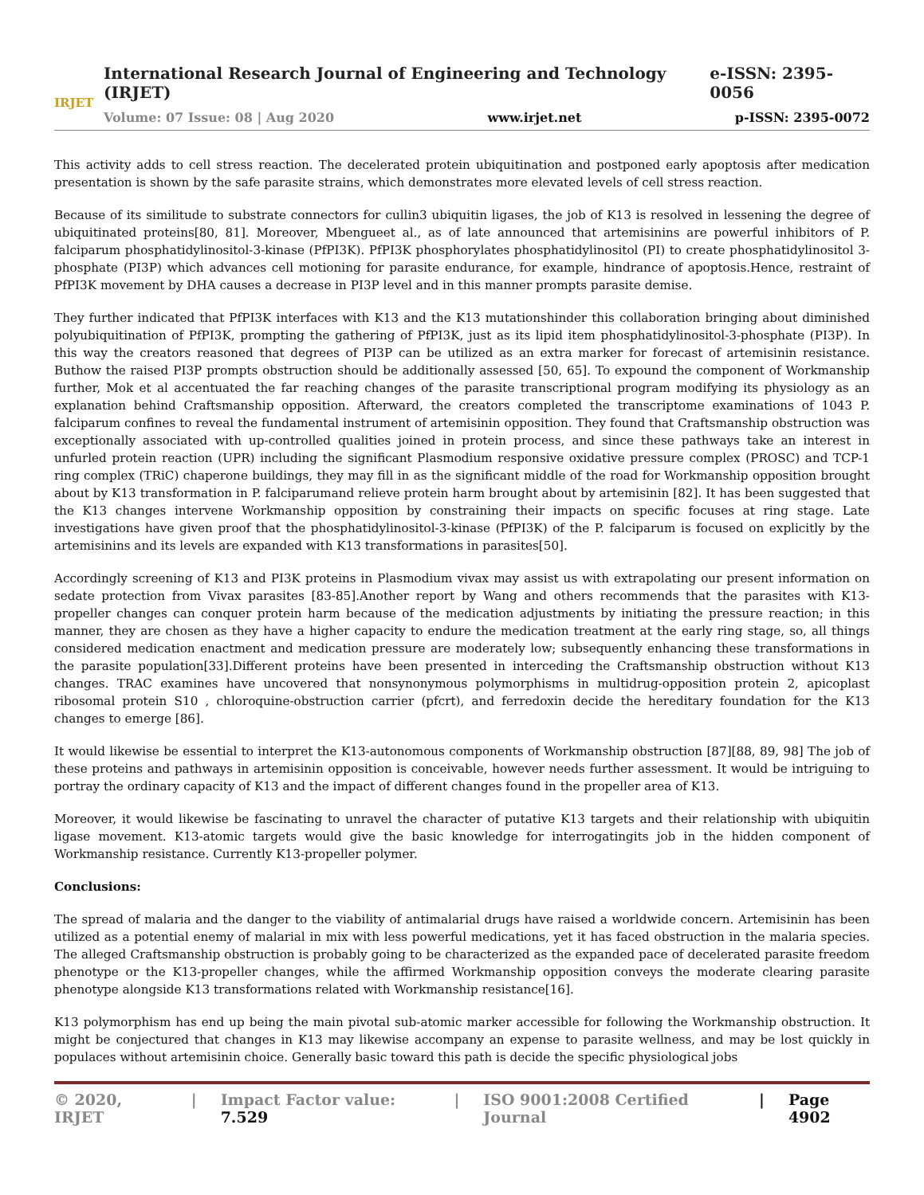IRJET
International Research Journal of Engineering and Technology (IRJET) e-ISSN: 2395-0056
Volume: 07 Issue: 08 | Aug 2020 www.irjet.net p-ISSN: 2395-0072
This activity adds to cell stress reaction. The decelerated protein ubiquitination and postponed early apoptosis after medication presentation is shown by the safe parasite strains, which demonstrates more elevated levels of cell stress reaction.
Because of its similitude to substrate connectors for cullin3 ubiquitin ligases, the job of K13 is resolved in lessening the degree of ubiquitinated proteins[80, 81]. Moreover, Mbengueet al., as of late announced that artemisinins are powerful inhibitors of P. falciparum phosphatidylinositol-3-kinase (PfPI3K). PfPI3K phosphorylates phosphatidylinositol (PI) to create phosphatidylinositol 3-phosphate (PI3P) which advances cell motioning for parasite endurance, for example, hindrance of apoptosis.Hence, restraint of PfPI3K movement by DHA causes a decrease in PI3P level and in this manner prompts parasite demise.
They further indicated that PfPI3K interfaces with K13 and the K13 mutationshinder this collaboration bringing about diminished polyubiquitination of PfPI3K, prompting the gathering of PfPI3K, just as its lipid item phosphatidylinositol-3-phosphate (PI3P). In this way the creators reasoned that degrees of PI3P can be utilized as an extra marker for forecast of artemisinin resistance. Buthow the raised PI3P prompts obstruction should be additionally assessed [50, 65]. To expound the component of Workmanship further, Mok et al accentuated the far reaching changes of the parasite transcriptional program modifying its physiology as an explanation behind Craftsmanship opposition. Afterward, the creators completed the transcriptome examinations of 1043 P. falciparum confines to reveal the fundamental instrument of artemisinin opposition. They found that Craftsmanship obstruction was exceptionally associated with up-controlled qualities joined in protein process, and since these pathways take an interest in unfurled protein reaction (UPR) including the significant Plasmodium responsive oxidative pressure complex (PROSC) and TCP-1 ring complex (TRiC) chaperone buildings, they may fill in as the significant middle of the road for Workmanship opposition brought about by K13 transformation in P. falciparumand relieve protein harm brought about by artemisinin [82]. It has been suggested that the K13 changes intervene Workmanship opposition by constraining their impacts on specific focuses at ring stage. Late investigations have given proof that the phosphatidylinositol-3-kinase (PfPI3K) of the P. falciparum is focused on explicitly by the artemisinins and its levels are expanded with K13 transformations in parasites[50].
Accordingly screening of K13 and PI3K proteins in Plasmodium vivax may assist us with extrapolating our present information on sedate protection from Vivax parasites [83-85].Another report by Wang and others recommends that the parasites with K13-propeller changes can conquer protein harm because of the medication adjustments by initiating the pressure reaction; in this manner, they are chosen as they have a higher capacity to endure the medication treatment at the early ring stage, so, all things considered medication enactment and medication pressure are moderately low; subsequently enhancing these transformations in the parasite population[33].Different proteins have been presented in interceding the Craftsmanship obstruction without K13 changes. TRAC examines have uncovered that nonsynonymous polymorphisms in multidrug-opposition protein 2, apicoplast ribosomal protein S10 , chloroquine-obstruction carrier (pfcrt), and ferredoxin decide the hereditary foundation for the K13 changes to emerge [86].
It would likewise be essential to interpret the K13-autonomous components of Workmanship obstruction [87][88, 89, 98] The job of these proteins and pathways in artemisinin opposition is conceivable, however needs further assessment. It would be intriguing to portray the ordinary capacity of K13 and the impact of different changes found in the propeller area of K13.
Moreover, it would likewise be fascinating to unravel the character of putative K13 targets and their relationship with ubiquitin ligase movement. K13-atomic targets would give the basic knowledge for interrogatingits job in the hidden component of Workmanship resistance. Currently K13-propeller polymer.
Conclusions:
The spread of malaria and the danger to the viability of antimalarial drugs have raised a worldwide concern. Artemisinin has been utilized as a potential enemy of malarial in mix with less powerful medications, yet it has faced obstruction in the malaria species. The alleged Craftsmanship obstruction is probably going to be characterized as the expanded pace of decelerated parasite freedom phenotype or the K13-propeller changes, while the affirmed Workmanship opposition conveys the moderate clearing parasite phenotype alongside K13 transformations related with Workmanship resistance[16].
K13 polymorphism has end up being the main pivotal sub-atomic marker accessible for following the Workmanship obstruction. It might be conjectured that changes in K13 may likewise accompany an expense to parasite wellness, and may be lost quickly in populaces without artemisinin choice. Generally basic toward this path is decide the specific physiological jobs
© 2020, IRJET | Impact Factor value: 7.529 | ISO 9001:2008 Certified Journal | Page 4902